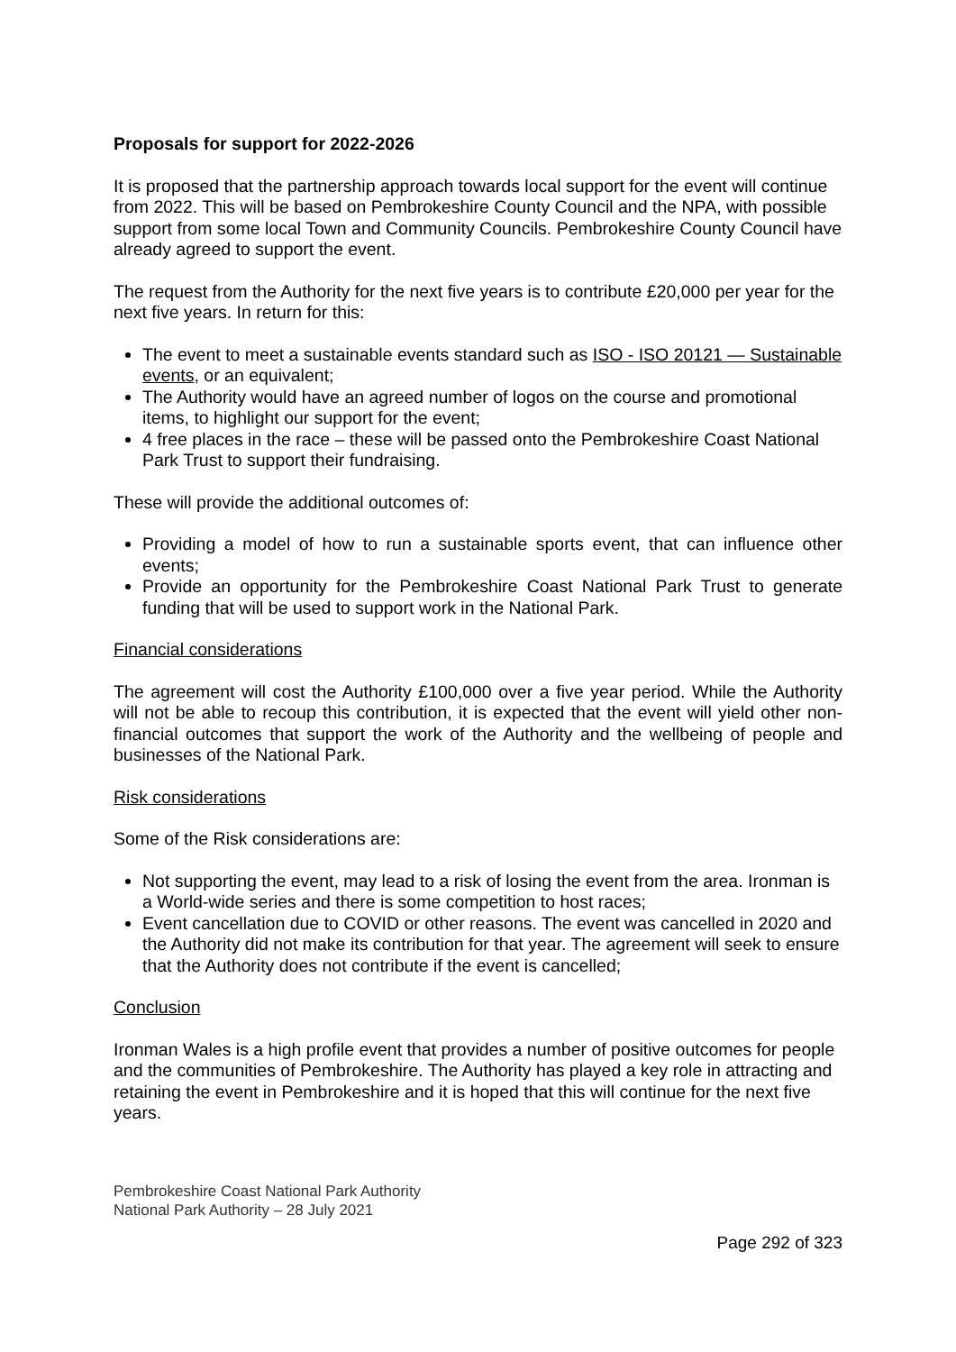Proposals for support for 2022-2026
It is proposed that the partnership approach towards local support for the event will continue from 2022. This will be based on Pembrokeshire County Council and the NPA, with possible support from some local Town and Community Councils. Pembrokeshire County Council have already agreed to support the event.
The request from the Authority for the next five years is to contribute £20,000 per year for the next five years. In return for this:
The event to meet a sustainable events standard such as ISO - ISO 20121 — Sustainable events, or an equivalent;
The Authority would have an agreed number of logos on the course and promotional items, to highlight our support for the event;
4 free places in the race – these will be passed onto the Pembrokeshire Coast National Park Trust to support their fundraising.
These will provide the additional outcomes of:
Providing a model of how to run a sustainable sports event, that can influence other events;
Provide an opportunity for the Pembrokeshire Coast National Park Trust to generate funding that will be used to support work in the National Park.
Financial considerations
The agreement will cost the Authority £100,000 over a five year period. While the Authority will not be able to recoup this contribution, it is expected that the event will yield other non-financial outcomes that support the work of the Authority and the wellbeing of people and businesses of the National Park.
Risk considerations
Some of the Risk considerations are:
Not supporting the event, may lead to a risk of losing the event from the area. Ironman is a World-wide series and there is some competition to host races;
Event cancellation due to COVID or other reasons. The event was cancelled in 2020 and the Authority did not make its contribution for that year. The agreement will seek to ensure that the Authority does not contribute if the event is cancelled;
Conclusion
Ironman Wales is a high profile event that provides a number of positive outcomes for people and the communities of Pembrokeshire. The Authority has played a key role in attracting and retaining the event in Pembrokeshire and it is hoped that this will continue for the next five years.
Pembrokeshire Coast National Park Authority
National Park Authority – 28 July 2021
Page 292 of 323